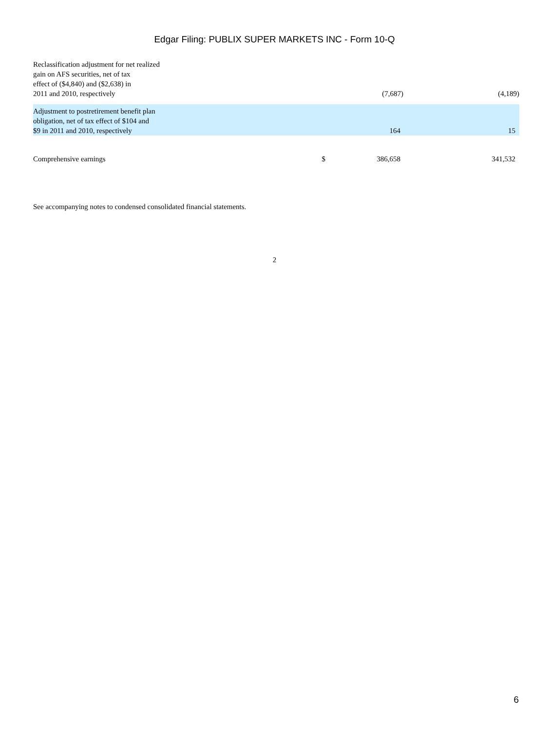Edgar Filing: PUBLIX SUPER MARKETS INC - Form 10-Q
| Reclassification adjustment for net realized gain on AFS securities, net of tax effect of ($4,840) and ($2,638) in 2011 and 2010, respectively | | (7,687) | (4,189) |
| Adjustment to postretirement benefit plan obligation, net of tax effect of $104 and $9 in 2011 and 2010, respectively | | 164 | 15 |
| Comprehensive earnings | $ | 386,658 | 341,532 |
See accompanying notes to condensed consolidated financial statements.
2
6